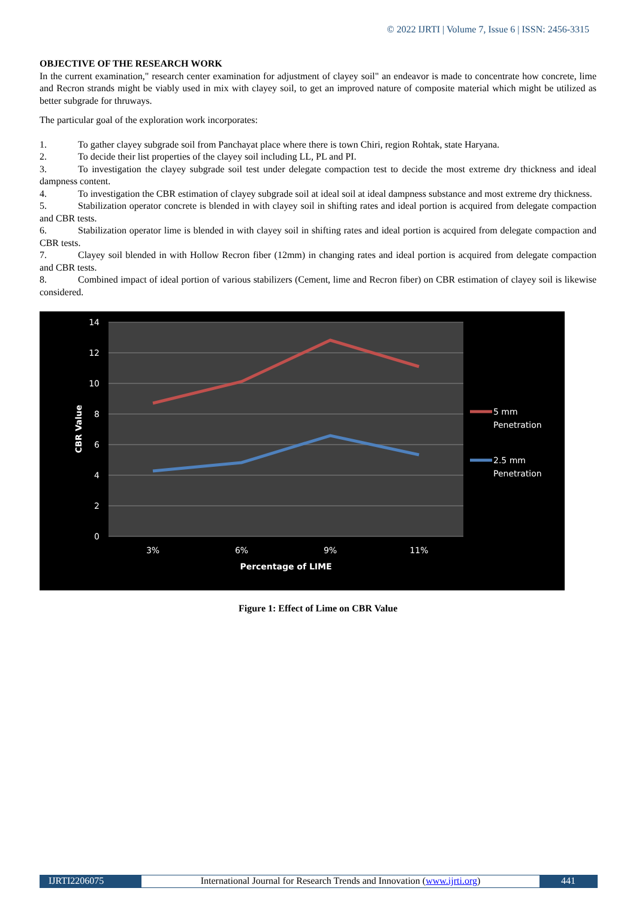© 2022 IJRTI | Volume 7, Issue 6 | ISSN: 2456-3315
OBJECTIVE OF THE RESEARCH WORK
In the current examination," research center examination for adjustment of clayey soil" an endeavor is made to concentrate how concrete, lime and Recron strands might be viably used in mix with clayey soil, to get an improved nature of composite material which might be utilized as better subgrade for thruways.
The particular goal of the exploration work incorporates:
1. To gather clayey subgrade soil from Panchayat place where there is town Chiri, region Rohtak, state Haryana.
2. To decide their list properties of the clayey soil including LL, PL and PI.
3. To investigation the clayey subgrade soil test under delegate compaction test to decide the most extreme dry thickness and ideal dampness content.
4. To investigation the CBR estimation of clayey subgrade soil at ideal soil at ideal dampness substance and most extreme dry thickness.
5. Stabilization operator concrete is blended in with clayey soil in shifting rates and ideal portion is acquired from delegate compaction and CBR tests.
6. Stabilization operator lime is blended in with clayey soil in shifting rates and ideal portion is acquired from delegate compaction and CBR tests.
7. Clayey soil blended in with Hollow Recron fiber (12mm) in changing rates and ideal portion is acquired from delegate compaction and CBR tests.
8. Combined impact of ideal portion of various stabilizers (Cement, lime and Recron fiber) on CBR estimation of clayey soil is likewise considered.
14
12
10
8
6
4
2
0
3%
6%
9%
11%
Percentage of LIME
CBR Value
5 mm
Penetration
2.5 mm
Penetration
Figure 1: Effect of Lime on CBR Value
IJRTI2206075 International Journal for Research Trends and Innovation (www.ijrti.org)
441